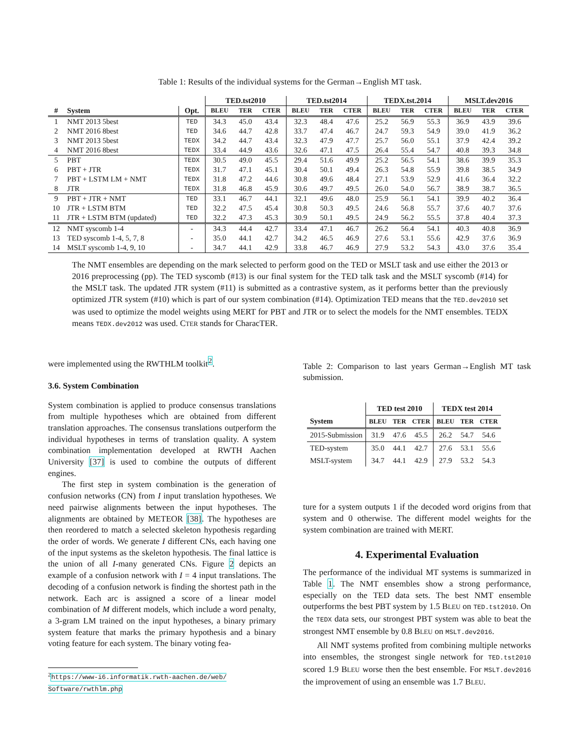Table 1: Results of the individual systems for the German→English MT task.
| | | | TED.tst2010 | | | TED.tst2014 | | | TEDX.tst.2014 | | | MSLT.dev2016 | | |
| --- | --- | --- | --- | --- | --- | --- | --- | --- | --- | --- | --- | --- | --- | --- |
| # | System | Opt. | BLEU | TER | CTER | BLEU | TER | CTER | BLEU | TER | CTER | BLEU | TER | CTER |
| 1 | NMT 2013 5best | TED | 34.3 | 45.0 | 43.4 | 32.3 | 48.4 | 47.6 | 25.2 | 56.9 | 55.3 | 36.9 | 43.9 | 39.6 |
| 2 | NMT 2016 8best | TED | 34.6 | 44.7 | 42.8 | 33.7 | 47.4 | 46.7 | 24.7 | 59.3 | 54.9 | 39.0 | 41.9 | 36.2 |
| 3 | NMT 2013 5best | TEDX | 34.2 | 44.7 | 43.4 | 32.3 | 47.9 | 47.7 | 25.7 | 56.0 | 55.1 | 37.9 | 42.4 | 39.2 |
| 4 | NMT 2016 8best | TEDX | 33.4 | 44.9 | 43.6 | 32.6 | 47.1 | 47.5 | 26.4 | 55.4 | 54.7 | 40.8 | 39.3 | 34.8 |
| 5 | PBT | TEDX | 30.5 | 49.0 | 45.5 | 29.4 | 51.6 | 49.9 | 25.2 | 56.5 | 54.1 | 38.6 | 39.9 | 35.3 |
| 6 | PBT + JTR | TEDX | 31.7 | 47.1 | 45.1 | 30.4 | 50.1 | 49.4 | 26.3 | 54.8 | 55.9 | 39.8 | 38.5 | 34.9 |
| 7 | PBT + LSTM LM + NMT | TEDX | 31.8 | 47.2 | 44.6 | 30.8 | 49.6 | 48.4 | 27.1 | 53.9 | 52.9 | 41.6 | 36.4 | 32.2 |
| 8 | JTR | TEDX | 31.8 | 46.8 | 45.9 | 30.6 | 49.7 | 49.5 | 26.0 | 54.0 | 56.7 | 38.9 | 38.7 | 36.5 |
| 9 | PBT + JTR + NMT | TED | 33.1 | 46.7 | 44.1 | 32.1 | 49.6 | 48.0 | 25.9 | 56.1 | 54.1 | 39.9 | 40.2 | 36.4 |
| 10 | JTR + LSTM BTM | TED | 32.2 | 47.5 | 45.4 | 30.8 | 50.3 | 49.5 | 24.6 | 56.8 | 55.7 | 37.6 | 40.7 | 37.6 |
| 11 | JTR + LSTM BTM (updated) | TED | 32.2 | 47.3 | 45.3 | 30.9 | 50.1 | 49.5 | 24.9 | 56.2 | 55.5 | 37.8 | 40.4 | 37.3 |
| 12 | NMT syscomb 1-4 | - | 34.3 | 44.4 | 42.7 | 33.4 | 47.1 | 46.7 | 26.2 | 56.4 | 54.1 | 40.3 | 40.8 | 36.9 |
| 13 | TED syscomb 1-4, 5, 7, 8 | - | 35.0 | 44.1 | 42.7 | 34.2 | 46.5 | 46.9 | 27.6 | 53.1 | 55.6 | 42.9 | 37.6 | 36.9 |
| 14 | MSLT syscomb 1-4, 9, 10 | - | 34.7 | 44.1 | 42.9 | 33.8 | 46.7 | 46.9 | 27.9 | 53.2 | 54.3 | 43.0 | 37.6 | 35.4 |
The NMT ensembles are depending on the mark selected to perform good on the TED or MSLT task and use either the 2013 or 2016 preprocessing (pp). The TED syscomb (#13) is our final system for the TED talk task and the MSLT syscomb (#14) for the MSLT task. The updated JTR system (#11) is submitted as a contrastive system, as it performs better than the previously optimized JTR system (#10) which is part of our system combination (#14). Optimization TED means that the TED.dev2010 set was used to optimize the model weights using MERT for PBT and JTR or to select the models for the NMT ensembles. TEDX means TEDX.dev2012 was used. CTER stands for CharacTER.
were implemented using the RWTHLM toolkit<sup>2</sup>.
3.6. System Combination
System combination is applied to produce consensus translations from multiple hypotheses which are obtained from different translation approaches. The consensus translations outperform the individual hypotheses in terms of translation quality. A system combination implementation developed at RWTH Aachen University [37] is used to combine the outputs of different engines.
The first step in system combination is the generation of confusion networks (CN) from I input translation hypotheses. We need pairwise alignments between the input hypotheses. The alignments are obtained by METEOR [38]. The hypotheses are then reordered to match a selected skeleton hypothesis regarding the order of words. We generate I different CNs, each having one of the input systems as the skeleton hypothesis. The final lattice is the union of all I-many generated CNs. Figure 2 depicts an example of a confusion network with I = 4 input translations. The decoding of a confusion network is finding the shortest path in the network. Each arc is assigned a score of a linear model combination of M different models, which include a word penalty, a 3-gram LM trained on the input hypotheses, a binary primary system feature that marks the primary hypothesis and a binary voting feature for each system. The binary voting fea-
<sup>2</sup> https://www-i6.informatik.rwth-aachen.de/web/
Software/rwthlm.php
Table 2: Comparison to last years German→English MT task submission.
| | TED test 2010 | | | TEDX test 2014 | | |
| --- | --- | --- | --- | --- | --- | --- |
| System | BLEU | TER | CTER | BLEU | TER | CTER |
| 2015-Submission | 31.9 | 47.6 | 45.5 | 26.2 | 54.7 | 54.6 |
| TED-system | 35.0 | 44.1 | 42.7 | 27.6 | 53.1 | 55.6 |
| MSLT-system | 34.7 | 44.1 | 42.9 | 27.9 | 53.2 | 54.3 |
ture for a system outputs 1 if the decoded word origins from that system and 0 otherwise. The different model weights for the system combination are trained with MERT.
4. Experimental Evaluation
The performance of the individual MT systems is summarized in Table 1. The NMT ensembles show a strong performance, especially on the TED data sets. The best NMT ensemble outperforms the best PBT system by 1.5 BLEU on TED.tst2010. On the TEDX data sets, our strongest PBT system was able to beat the strongest NMT ensemble by 0.8 BLEU on MSLT.dev2016.
All NMT systems profited from combining multiple networks into ensembles, the strongest single network for TED.tst2010 scored 1.9 BLEU worse then the best ensemble. For MSLT.dev2016 the improvement of using an ensemble was 1.7 BLEU.